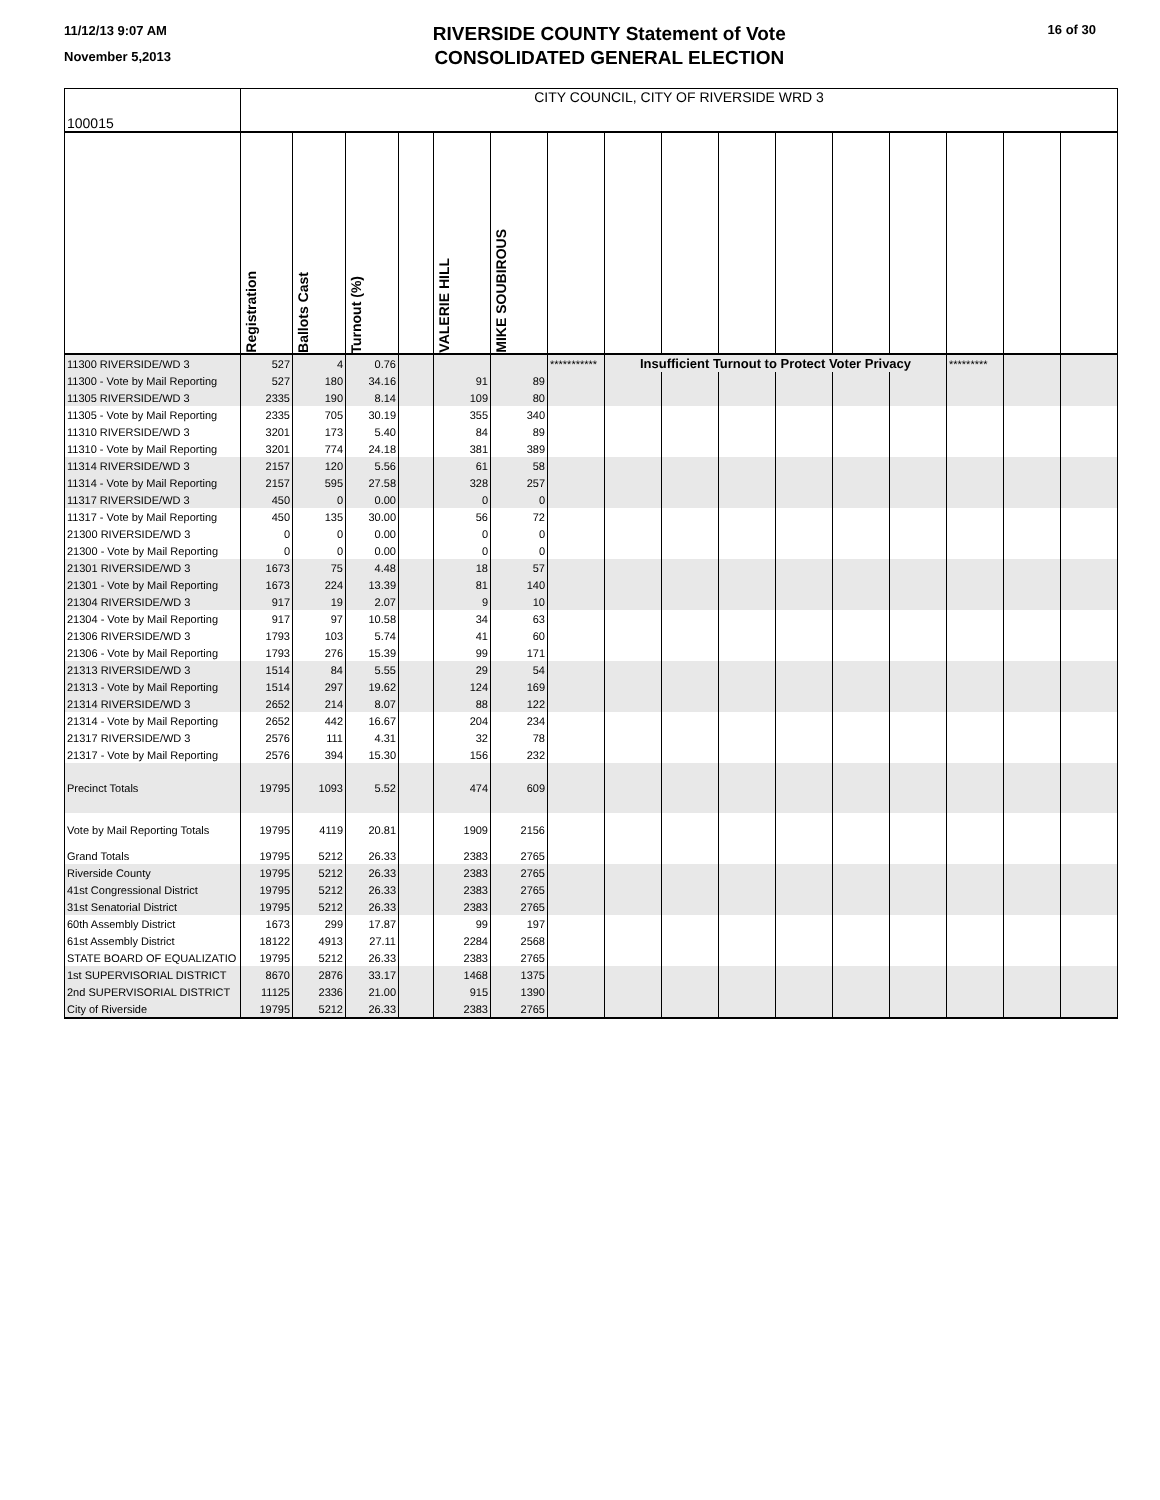11/12/13 9:07 AM
November 5,2013
RIVERSIDE COUNTY Statement of Vote
CONSOLIDATED GENERAL ELECTION
16 of 30
| 100015 | CITY COUNCIL, CITY OF RIVERSIDE WRD 3 | | | | | | | | | | | | | | | |
| | Registration | Ballots Cast | Turnout (%) | | VALERIE HILL | MIKE SOUBIROUS | | | | | | | | | | |
| 11300 RIVERSIDE/WD 3 | 527 | 4 | 0.76 | | | | *********** | Insufficient Turnout to Protect Voter Privacy | | | | | | ********* | | |
| 11300 - Vote by Mail Reporting | 527 | 180 | 34.16 | | 91 | 89 | | | | | | | | | | |
| 11305 RIVERSIDE/WD 3 | 2335 | 190 | 8.14 | | 109 | 80 | | | | | | | | | | |
| 11305 - Vote by Mail Reporting | 2335 | 705 | 30.19 | | 355 | 340 | | | | | | | | | | |
| 11310 RIVERSIDE/WD 3 | 3201 | 173 | 5.40 | | 84 | 89 | | | | | | | | | | |
| 11310 - Vote by Mail Reporting | 3201 | 774 | 24.18 | | 381 | 389 | | | | | | | | | | |
| 11314 RIVERSIDE/WD 3 | 2157 | 120 | 5.56 | | 61 | 58 | | | | | | | | | | |
| 11314 - Vote by Mail Reporting | 2157 | 595 | 27.58 | | 328 | 257 | | | | | | | | | | |
| 11317 RIVERSIDE/WD 3 | 450 | 0 | 0.00 | | 0 | 0 | | | | | | | | | | |
| 11317 - Vote by Mail Reporting | 450 | 135 | 30.00 | | 56 | 72 | | | | | | | | | | |
| 21300 RIVERSIDE/WD 3 | 0 | 0 | 0.00 | | 0 | 0 | | | | | | | | | | |
| 21300 - Vote by Mail Reporting | 0 | 0 | 0.00 | | 0 | 0 | | | | | | | | | | |
| 21301 RIVERSIDE/WD 3 | 1673 | 75 | 4.48 | | 18 | 57 | | | | | | | | | | |
| 21301 - Vote by Mail Reporting | 1673 | 224 | 13.39 | | 81 | 140 | | | | | | | | | | |
| 21304 RIVERSIDE/WD 3 | 917 | 19 | 2.07 | | 9 | 10 | | | | | | | | | | |
| 21304 - Vote by Mail Reporting | 917 | 97 | 10.58 | | 34 | 63 | | | | | | | | | | |
| 21306 RIVERSIDE/WD 3 | 1793 | 103 | 5.74 | | 41 | 60 | | | | | | | | | | |
| 21306 - Vote by Mail Reporting | 1793 | 276 | 15.39 | | 99 | 171 | | | | | | | | | | |
| 21313 RIVERSIDE/WD 3 | 1514 | 84 | 5.55 | | 29 | 54 | | | | | | | | | | |
| 21313 - Vote by Mail Reporting | 1514 | 297 | 19.62 | | 124 | 169 | | | | | | | | | | |
| 21314 RIVERSIDE/WD 3 | 2652 | 214 | 8.07 | | 88 | 122 | | | | | | | | | | |
| 21314 - Vote by Mail Reporting | 2652 | 442 | 16.67 | | 204 | 234 | | | | | | | | | | |
| 21317 RIVERSIDE/WD 3 | 2576 | 111 | 4.31 | | 32 | 78 | | | | | | | | | | |
| 21317 - Vote by Mail Reporting | 2576 | 394 | 15.30 | | 156 | 232 | | | | | | | | | | |
| Precinct Totals | 19795 | 1093 | 5.52 | | 474 | 609 | | | | | | | | | | |
| Vote by Mail Reporting Totals | 19795 | 4119 | 20.81 | | 1909 | 2156 | | | | | | | | | | |
| Grand Totals | 19795 | 5212 | 26.33 | | 2383 | 2765 | | | | | | | | | | |
| Riverside County | 19795 | 5212 | 26.33 | | 2383 | 2765 | | | | | | | | | | |
| 41st Congressional District | 19795 | 5212 | 26.33 | | 2383 | 2765 | | | | | | | | | | |
| 31st Senatorial District | 19795 | 5212 | 26.33 | | 2383 | 2765 | | | | | | | | | | |
| 60th Assembly District | 1673 | 299 | 17.87 | | 99 | 197 | | | | | | | | | | |
| 61st Assembly District | 18122 | 4913 | 27.11 | | 2284 | 2568 | | | | | | | | | | |
| STATE BOARD OF EQUALIZATIO | 19795 | 5212 | 26.33 | | 2383 | 2765 | | | | | | | | | | |
| 1st SUPERVISORIAL DISTRICT | 8670 | 2876 | 33.17 | | 1468 | 1375 | | | | | | | | | | |
| 2nd SUPERVISORIAL DISTRICT | 11125 | 2336 | 21.00 | | 915 | 1390 | | | | | | | | | | |
| City of Riverside | 19795 | 5212 | 26.33 | | 2383 | 2765 | | | | | | | | | | |